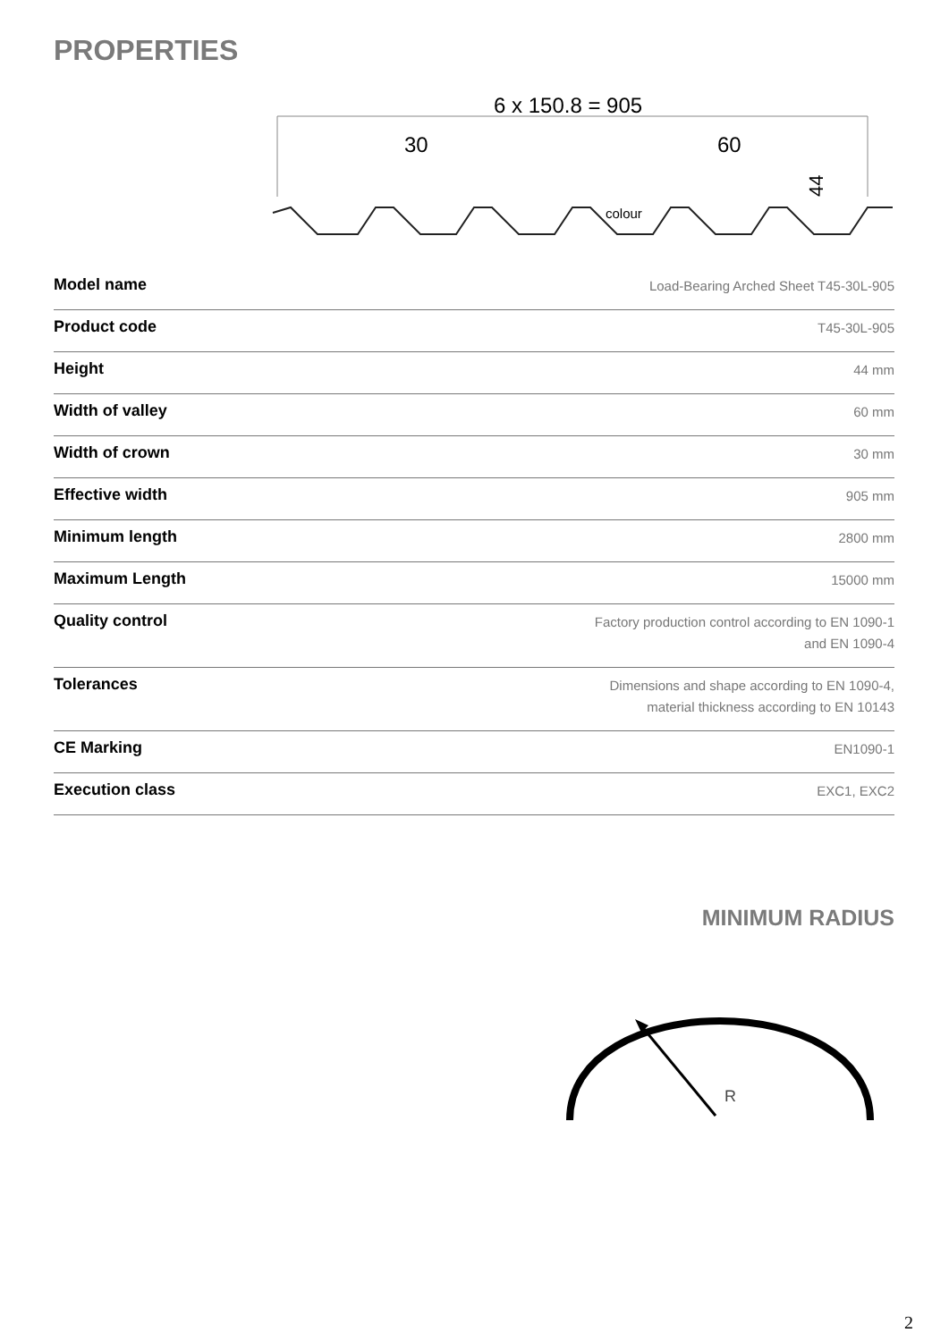PROPERTIES
6 x 150.8 = 905
30
60
44
colour
| Model name | Load-Bearing Arched Sheet T45-30L-905 |
| Product code | T45-30L-905 |
| Height | 44 mm |
| Width of valley | 60 mm |
| Width of crown | 30 mm |
| Effective width | 905 mm |
| Minimum length | 2800 mm |
| Maximum Length | 15000 mm |
| Quality control | Factory production control according to EN 1090-1 and EN 1090-4 |
| Tolerances | Dimensions and shape according to EN 1090-4, material thickness according to EN 10143 |
| CE Marking | EN1090-1 |
| Execution class | EXC1, EXC2 |
MINIMUM RADIUS
R
2